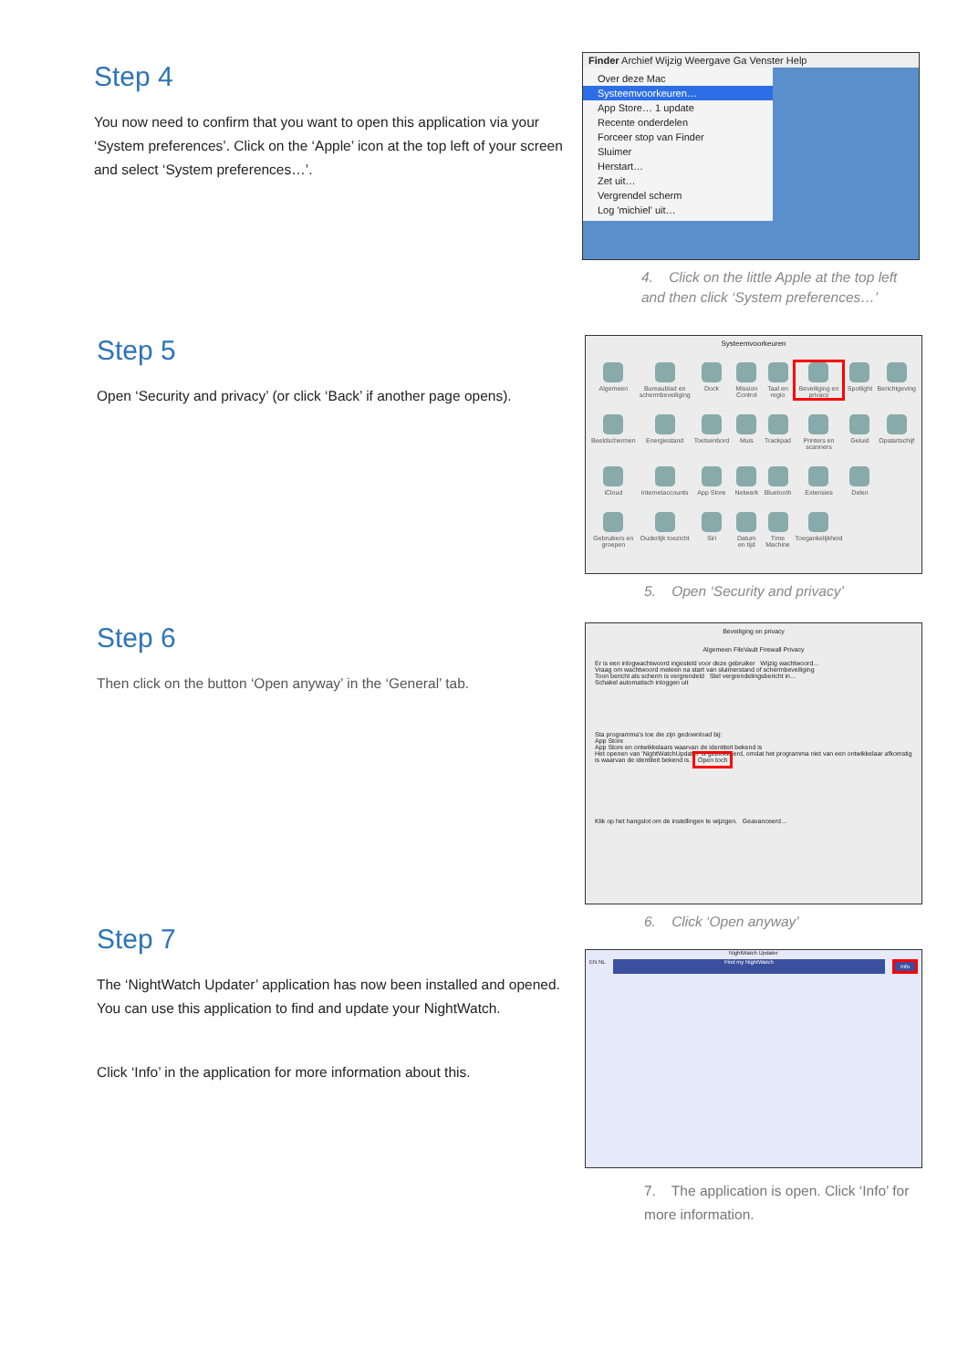Step 4
You now need to confirm that you want to open this application via your ‘System preferences’. Click on the ‘Apple’ icon at the top left of your screen and select ‘System preferences…’.
Finder Archief Wijzig Weergave Ga Venster Help
Over deze Mac
Systeemvoorkeuren…
App Store… 1 update
Recente onderdelen
Forceer stop van Finder
Sluimer
Herstart…
Zet uit…
Vergrendel scherm
Log 'michiel' uit…
4. Click on the little Apple at the top left and then click ‘System preferences…’
Step 5
Open ‘Security and privacy’ (or click ‘Back’ if another page opens).
Systeemvoorkeuren
Algemeen
Bureaublad en schermbeveiliging
Dock
Mission Control
Taal en regio
Beveiliging en privacy
Spotlight
Berichtgeving
Beeldschermen
Energiestand
Toetsenbord
Muis
Trackpad
Printers en scanners
Geluid
Opstartschijf
iCloud
Internetaccounts
App Store
Netwerk
Bluetooth
Extensies
Delen
Gebruikers en groepen
Ouderlijk toezicht
Siri
Datum en tijd
Time Machine
Toegankelijkheid
5. Open ‘Security and privacy’
Step 6
Then click on the button ‘Open anyway’ in the ‘General’ tab.
Beveiliging en privacy
Algemeen FileVault Firewall Privacy
Er is een inlogwachtwoord ingesteld voor deze gebruiker Wijzig wachtwoord…
Vraag om wachtwoord meteen na start van sluimerstand of schermbeveiliging
Toon bericht als scherm is vergrendeld Stel vergrendelingsbericht in…
Schakel automatisch inloggen uit
Sta programma's toe die zijn gedownload bij:
App Store
App Store en ontwikkelaars waarvan de identiteit bekend is
Het openen van 'NightWatchUpdater' is geblokkeerd, omdat het programma niet van een ontwikkelaar afkomstig is waarvan de identiteit bekend is. Open toch
Klik op het hangslot om de instellingen te wijzigen. Geavanceerd…
6. Click ‘Open anyway’
Step 7
The ‘NightWatch Updater’ application has now been installed and opened. You can use this application to find and update your NightWatch.
Click ‘Info’ in the application for more information about this.
NightWatch Updater
EN NL Find my NightWatch Info
7. The application is open. Click ‘Info’ for more information.